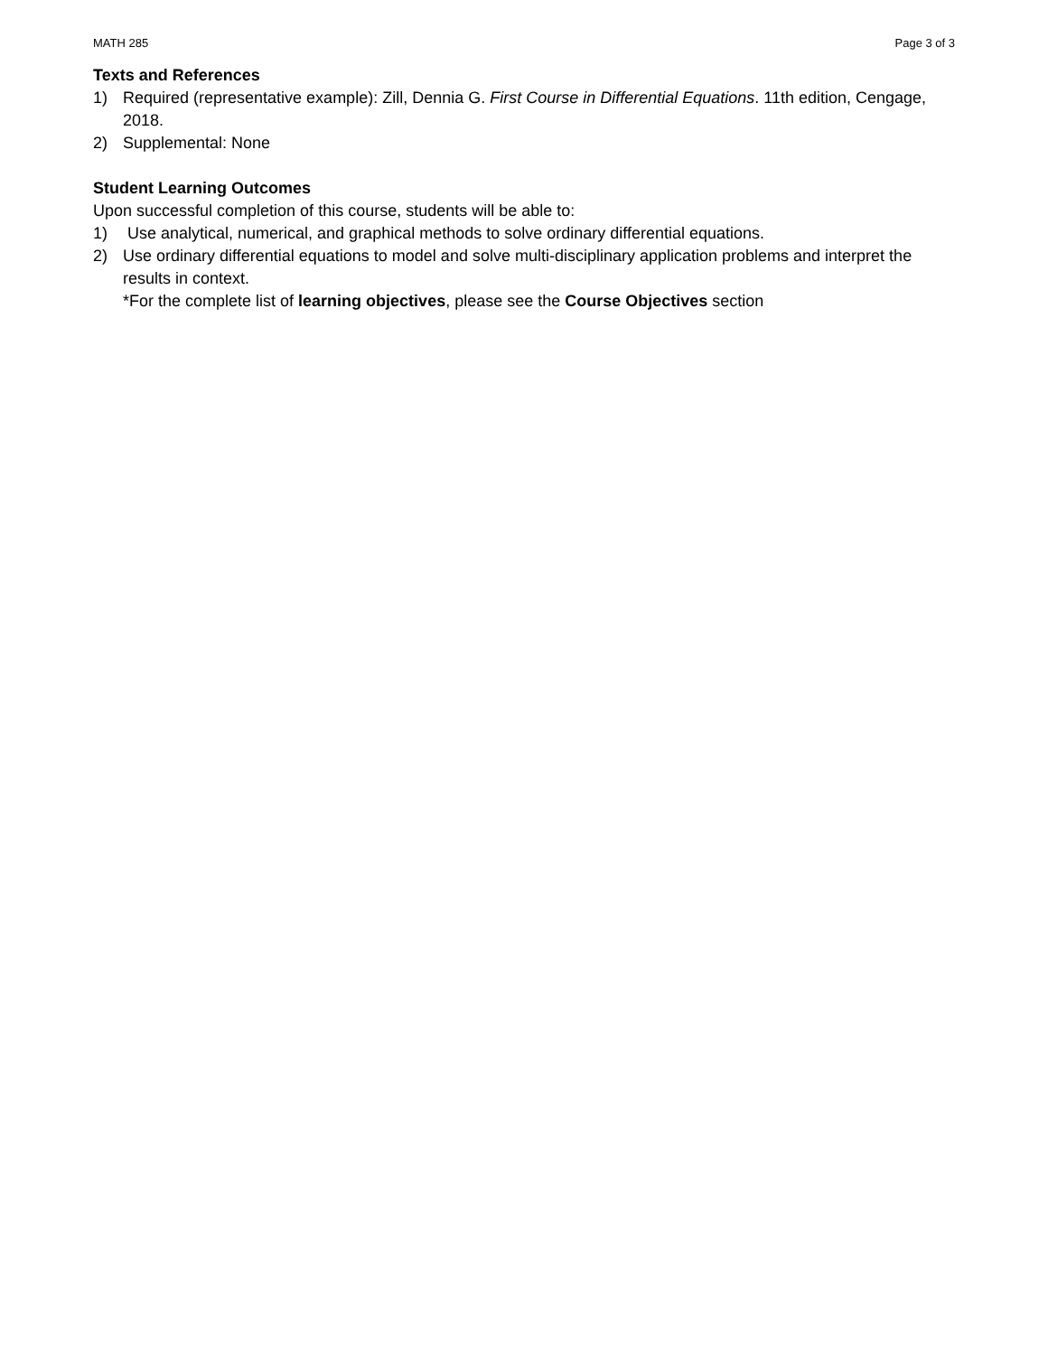MATH 285 Page 3 of 3
Texts and References
1) Required (representative example): Zill, Dennia G. First Course in Differential Equations. 11th edition, Cengage, 2018.
2) Supplemental: None
Student Learning Outcomes
Upon successful completion of this course, students will be able to:
1) Use analytical, numerical, and graphical methods to solve ordinary differential equations.
2) Use ordinary differential equations to model and solve multi-disciplinary application problems and interpret the results in context.
*For the complete list of learning objectives, please see the Course Objectives section